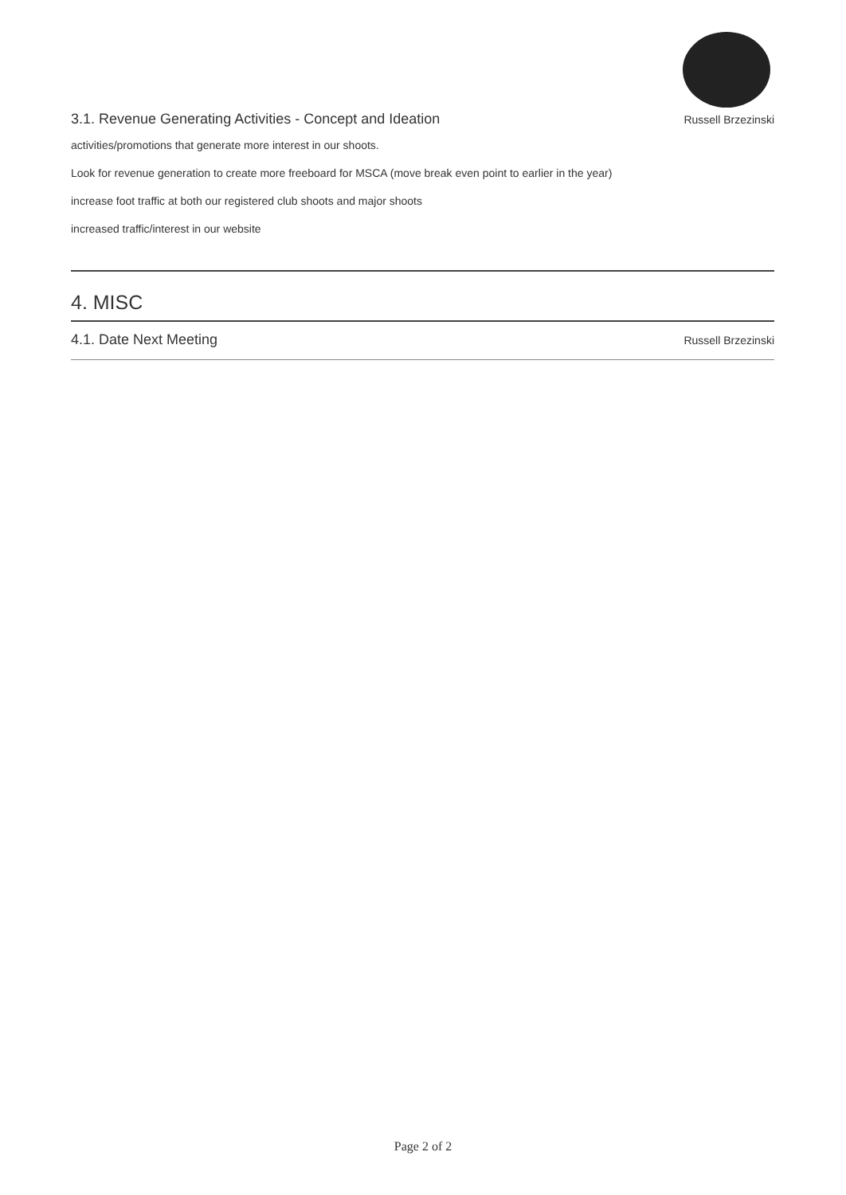3.1. Revenue Generating Activities - Concept and Ideation Russell Brzezinski
activities/promotions that generate more interest in our shoots.
Look for revenue generation to create more freeboard for MSCA (move break even point to earlier in the year)
increase foot traffic at both our registered club shoots and major shoots
increased traffic/interest in our website
4. MISC
4.1. Date Next Meeting Russell Brzezinski
Page 2 of 2